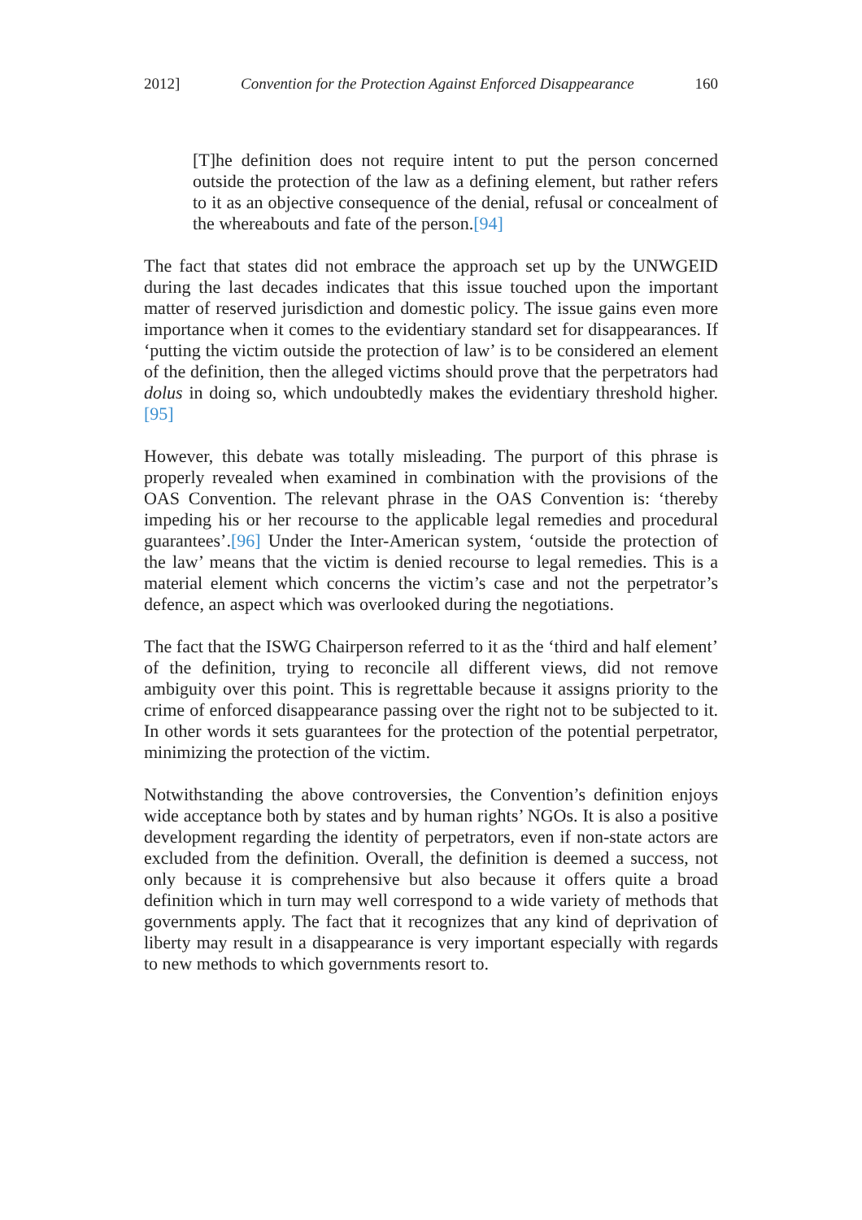2012] Convention for the Protection Against Enforced Disappearance 160
[T]he definition does not require intent to put the person concerned outside the protection of the law as a defining element, but rather refers to it as an objective consequence of the denial, refusal or concealment of the whereabouts and fate of the person.[94]
The fact that states did not embrace the approach set up by the UNWGEID during the last decades indicates that this issue touched upon the important matter of reserved jurisdiction and domestic policy. The issue gains even more importance when it comes to the evidentiary standard set for disappearances. If ‘putting the victim outside the protection of law’ is to be considered an element of the definition, then the alleged victims should prove that the perpetrators had dolus in doing so, which undoubtedly makes the evidentiary threshold higher.[95]
However, this debate was totally misleading. The purport of this phrase is properly revealed when examined in combination with the provisions of the OAS Convention. The relevant phrase in the OAS Convention is: ‘thereby impeding his or her recourse to the applicable legal remedies and procedural guarantees’.[96] Under the Inter-American system, ‘outside the protection of the law’ means that the victim is denied recourse to legal remedies. This is a material element which concerns the victim’s case and not the perpetrator’s defence, an aspect which was overlooked during the negotiations.
The fact that the ISWG Chairperson referred to it as the ‘third and half element’ of the definition, trying to reconcile all different views, did not remove ambiguity over this point. This is regrettable because it assigns priority to the crime of enforced disappearance passing over the right not to be subjected to it. In other words it sets guarantees for the protection of the potential perpetrator, minimizing the protection of the victim.
Notwithstanding the above controversies, the Convention’s definition enjoys wide acceptance both by states and by human rights’ NGOs. It is also a positive development regarding the identity of perpetrators, even if non-state actors are excluded from the definition. Overall, the definition is deemed a success, not only because it is comprehensive but also because it offers quite a broad definition which in turn may well correspond to a wide variety of methods that governments apply. The fact that it recognizes that any kind of deprivation of liberty may result in a disappearance is very important especially with regards to new methods to which governments resort to.